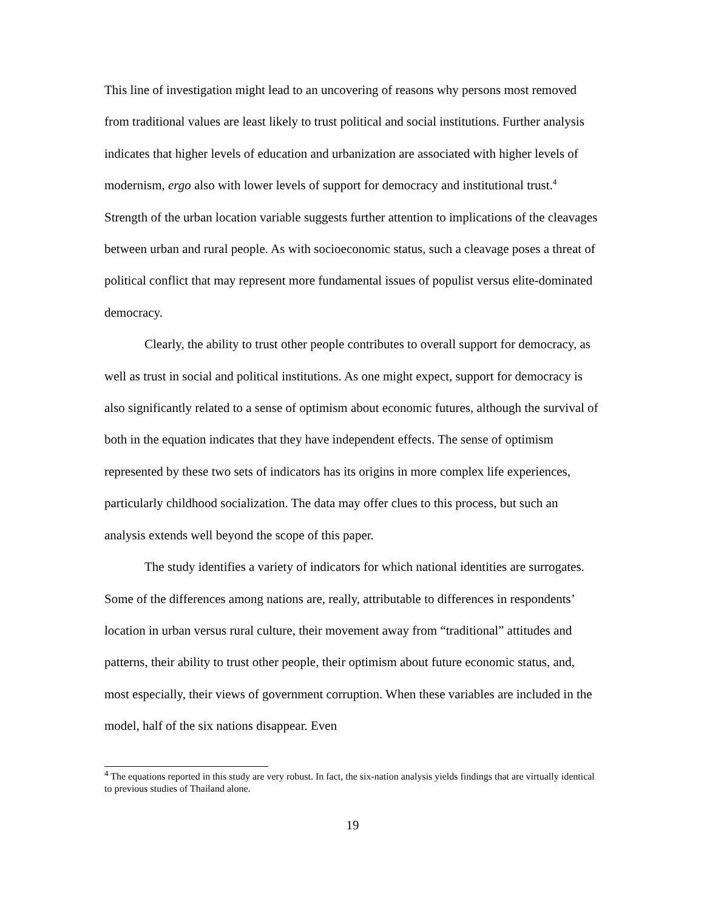This line of investigation might lead to an uncovering of reasons why persons most removed from traditional values are least likely to trust political and social institutions. Further analysis indicates that higher levels of education and urbanization are associated with higher levels of modernism, ergo also with lower levels of support for democracy and institutional trust.<sup>4</sup> Strength of the urban location variable suggests further attention to implications of the cleavages between urban and rural people. As with socioeconomic status, such a cleavage poses a threat of political conflict that may represent more fundamental issues of populist versus elite-dominated democracy.
Clearly, the ability to trust other people contributes to overall support for democracy, as well as trust in social and political institutions. As one might expect, support for democracy is also significantly related to a sense of optimism about economic futures, although the survival of both in the equation indicates that they have independent effects. The sense of optimism represented by these two sets of indicators has its origins in more complex life experiences, particularly childhood socialization. The data may offer clues to this process, but such an analysis extends well beyond the scope of this paper.
The study identifies a variety of indicators for which national identities are surrogates. Some of the differences among nations are, really, attributable to differences in respondents’ location in urban versus rural culture, their movement away from “traditional” attitudes and patterns, their ability to trust other people, their optimism about future economic status, and, most especially, their views of government corruption. When these variables are included in the model, half of the six nations disappear. Even
<sup>4</sup> The equations reported in this study are very robust. In fact, the six-nation analysis yields findings that are virtually identical to previous studies of Thailand alone.
19